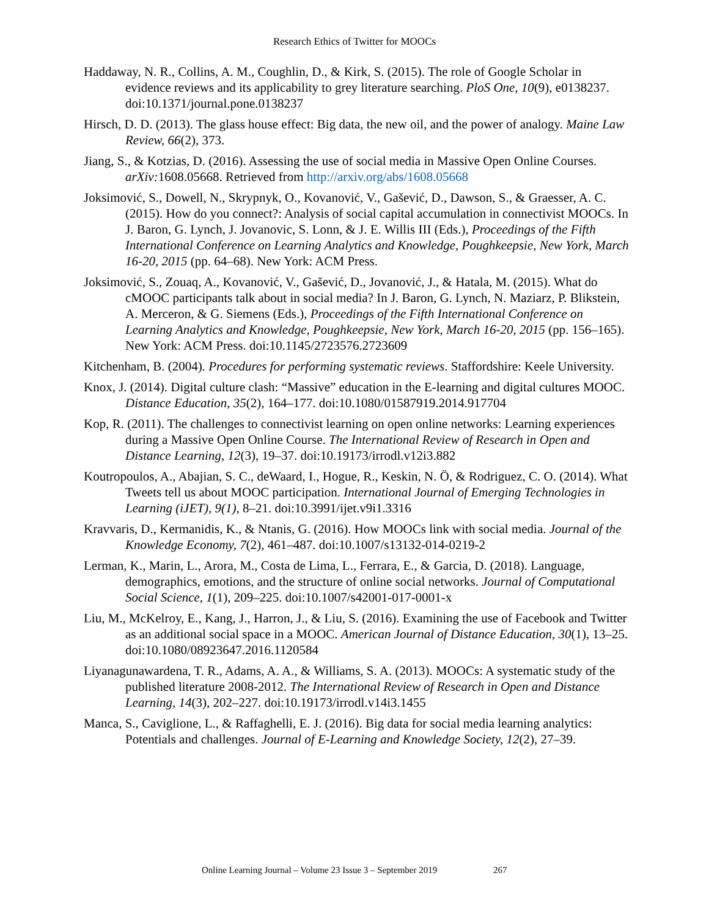Research Ethics of Twitter for MOOCs
Haddaway, N. R., Collins, A. M., Coughlin, D., & Kirk, S. (2015). The role of Google Scholar in evidence reviews and its applicability to grey literature searching. PloS One, 10(9), e0138237. doi:10.1371/journal.pone.0138237
Hirsch, D. D. (2013). The glass house effect: Big data, the new oil, and the power of analogy. Maine Law Review, 66(2), 373.
Jiang, S., & Kotzias, D. (2016). Assessing the use of social media in Massive Open Online Courses. arXiv: 1608.05668. Retrieved from http://arxiv.org/abs/1608.05668
Joksimović, S., Dowell, N., Skrypnyk, O., Kovanović, V., Gašević, D., Dawson, S., & Graesser, A. C. (2015). How do you connect?: Analysis of social capital accumulation in connectivist MOOCs. In J. Baron, G. Lynch, J. Jovanovic, S. Lonn, & J. E. Willis III (Eds.), Proceedings of the Fifth International Conference on Learning Analytics and Knowledge, Poughkeepsie, New York, March 16-20, 2015 (pp. 64–68). New York: ACM Press.
Joksimović, S., Zouaq, A., Kovanović, V., Gašević, D., Jovanović, J., & Hatala, M. (2015). What do cMOOC participants talk about in social media? In J. Baron, G. Lynch, N. Maziarz, P. Blikstein, A. Merceron, & G. Siemens (Eds.), Proceedings of the Fifth International Conference on Learning Analytics and Knowledge, Poughkeepsie, New York, March 16-20, 2015 (pp. 156–165). New York: ACM Press. doi:10.1145/2723576.2723609
Kitchenham, B. (2004). Procedures for performing systematic reviews. Staffordshire: Keele University.
Knox, J. (2014). Digital culture clash: “Massive” education in the E-learning and digital cultures MOOC. Distance Education, 35(2), 164–177. doi:10.1080/01587919.2014.917704
Kop, R. (2011). The challenges to connectivist learning on open online networks: Learning experiences during a Massive Open Online Course. The International Review of Research in Open and Distance Learning, 12(3), 19–37. doi:10.19173/irrodl.v12i3.882
Koutropoulos, A., Abajian, S. C., deWaard, I., Hogue, R., Keskin, N. Ö, & Rodriguez, C. O. (2014). What Tweets tell us about MOOC participation. International Journal of Emerging Technologies in Learning (iJET), 9(1), 8–21. doi:10.3991/ijet.v9i1.3316
Kravvaris, D., Kermanidis, K., & Ntanis, G. (2016). How MOOCs link with social media. Journal of the Knowledge Economy, 7(2), 461–487. doi:10.1007/s13132-014-0219-2
Lerman, K., Marin, L., Arora, M., Costa de Lima, L., Ferrara, E., & Garcia, D. (2018). Language, demographics, emotions, and the structure of online social networks. Journal of Computational Social Science, 1(1), 209–225. doi:10.1007/s42001-017-0001-x
Liu, M., McKelroy, E., Kang, J., Harron, J., & Liu, S. (2016). Examining the use of Facebook and Twitter as an additional social space in a MOOC. American Journal of Distance Education, 30(1), 13–25. doi:10.1080/08923647.2016.1120584
Liyanagunawardena, T. R., Adams, A. A., & Williams, S. A. (2013). MOOCs: A systematic study of the published literature 2008-2012. The International Review of Research in Open and Distance Learning, 14(3), 202–227. doi:10.19173/irrodl.v14i3.1455
Manca, S., Caviglione, L., & Raffaghelli, E. J. (2016). Big data for social media learning analytics: Potentials and challenges. Journal of E-Learning and Knowledge Society, 12(2), 27–39.
Online Learning Journal – Volume 23 Issue 3 – September 2019 267